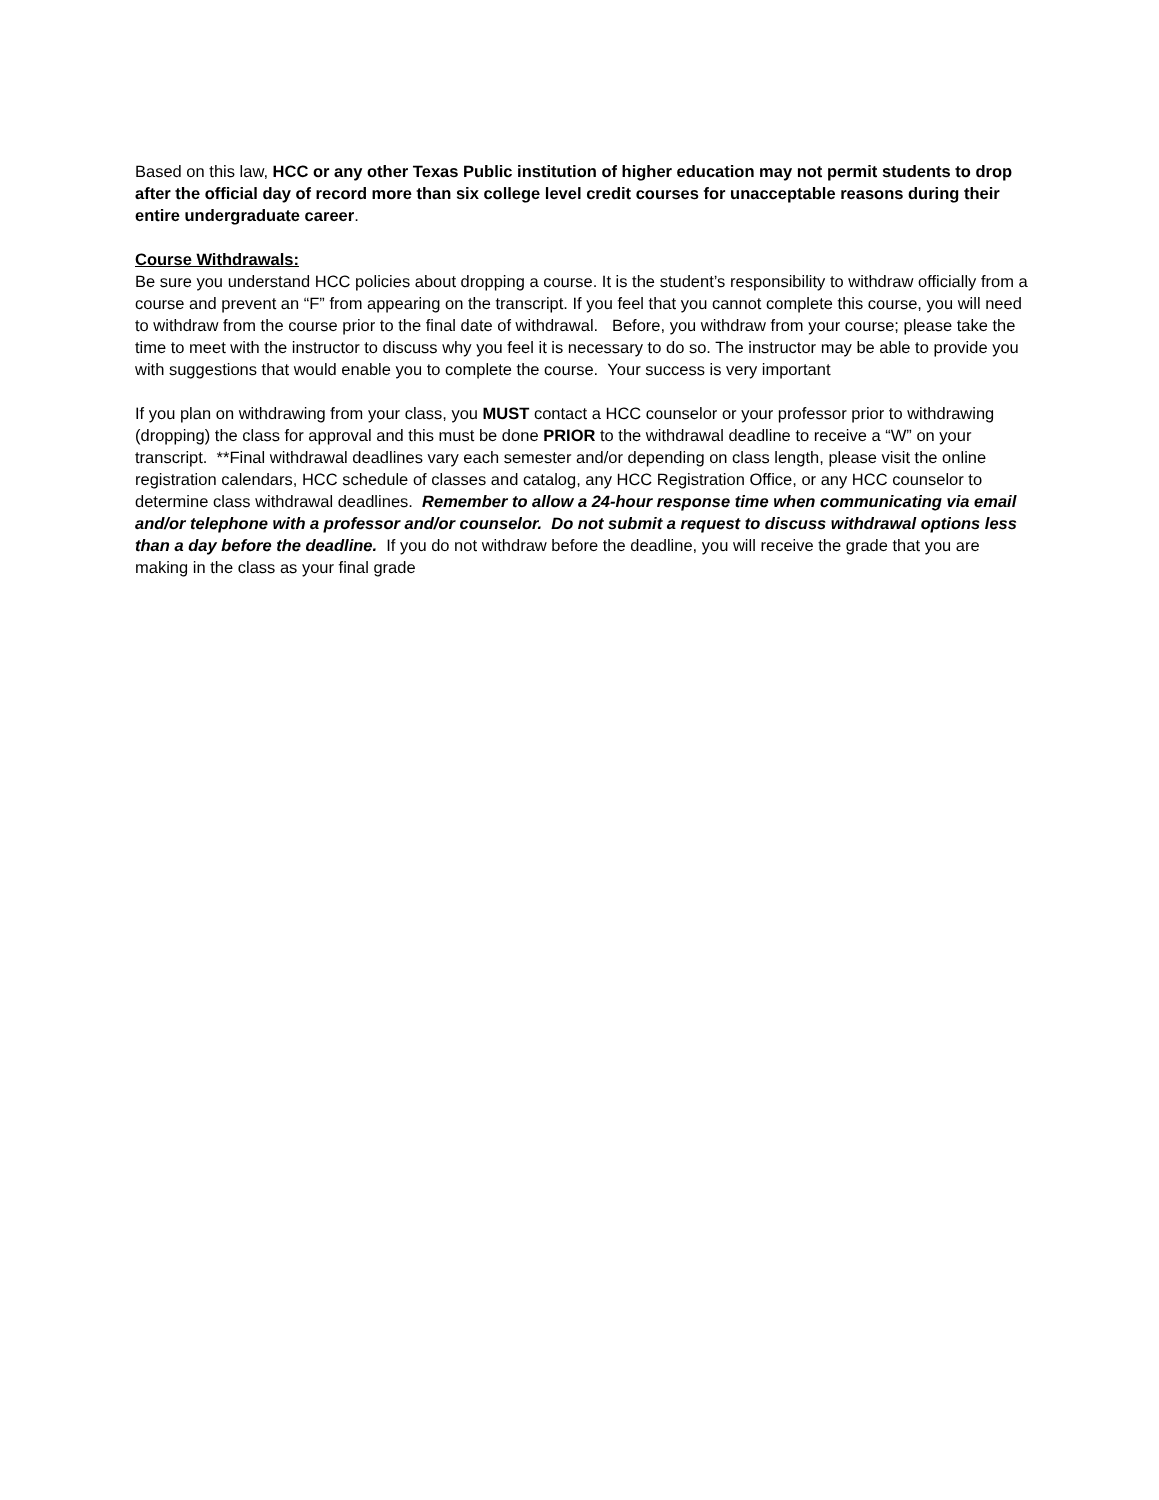Based on this law, HCC or any other Texas Public institution of higher education may not permit students to drop after the official day of record more than six college level credit courses for unacceptable reasons during their entire undergraduate career.
Course Withdrawals:
Be sure you understand HCC policies about dropping a course. It is the student’s responsibility to withdraw officially from a course and prevent an “F” from appearing on the transcript. If you feel that you cannot complete this course, you will need to withdraw from the course prior to the final date of withdrawal. Before, you withdraw from your course; please take the time to meet with the instructor to discuss why you feel it is necessary to do so. The instructor may be able to provide you with suggestions that would enable you to complete the course. Your success is very important
If you plan on withdrawing from your class, you MUST contact a HCC counselor or your professor prior to withdrawing (dropping) the class for approval and this must be done PRIOR to the withdrawal deadline to receive a “W” on your transcript. **Final withdrawal deadlines vary each semester and/or depending on class length, please visit the online registration calendars, HCC schedule of classes and catalog, any HCC Registration Office, or any HCC counselor to determine class withdrawal deadlines. Remember to allow a 24-hour response time when communicating via email and/or telephone with a professor and/or counselor. Do not submit a request to discuss withdrawal options less than a day before the deadline. If you do not withdraw before the deadline, you will receive the grade that you are making in the class as your final grade